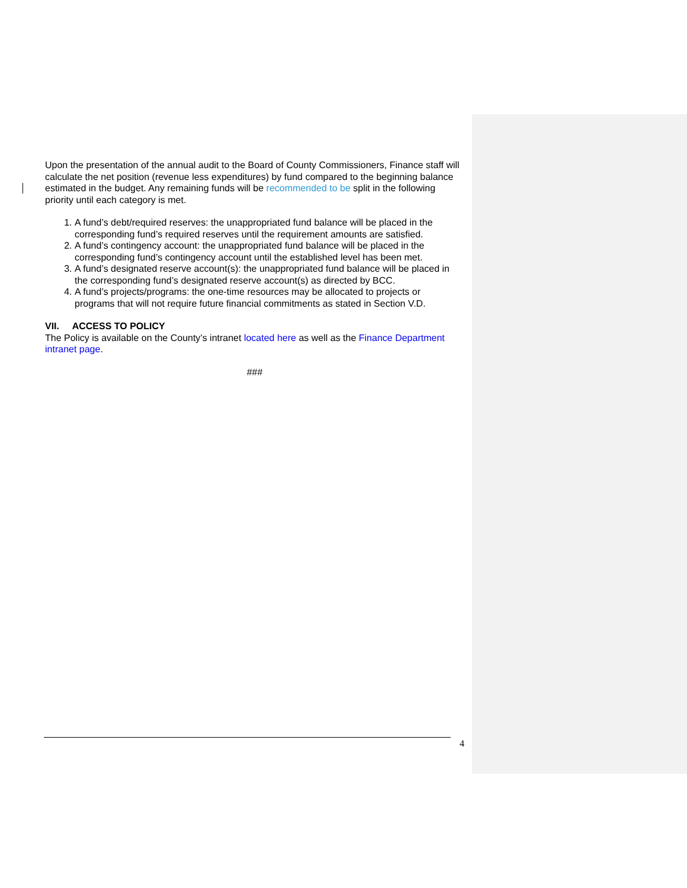Upon the presentation of the annual audit to the Board of County Commissioners, Finance staff will calculate the net position (revenue less expenditures) by fund compared to the beginning balance estimated in the budget. Any remaining funds will be recommended to be split in the following priority until each category is met.
1. A fund’s debt/required reserves: the unappropriated fund balance will be placed in the corresponding fund’s required reserves until the requirement amounts are satisfied.
2. A fund’s contingency account: the unappropriated fund balance will be placed in the corresponding fund’s contingency account until the established level has been met.
3. A fund’s designated reserve account(s): the unappropriated fund balance will be placed in the corresponding fund’s designated reserve account(s) as directed by BCC.
4. A fund’s projects/programs: the one-time resources may be allocated to projects or programs that will not require future financial commitments as stated in Section V.D.
VII. ACCESS TO POLICY
The Policy is available on the County’s intranet located here as well as the Finance Department intranet page.
###
4